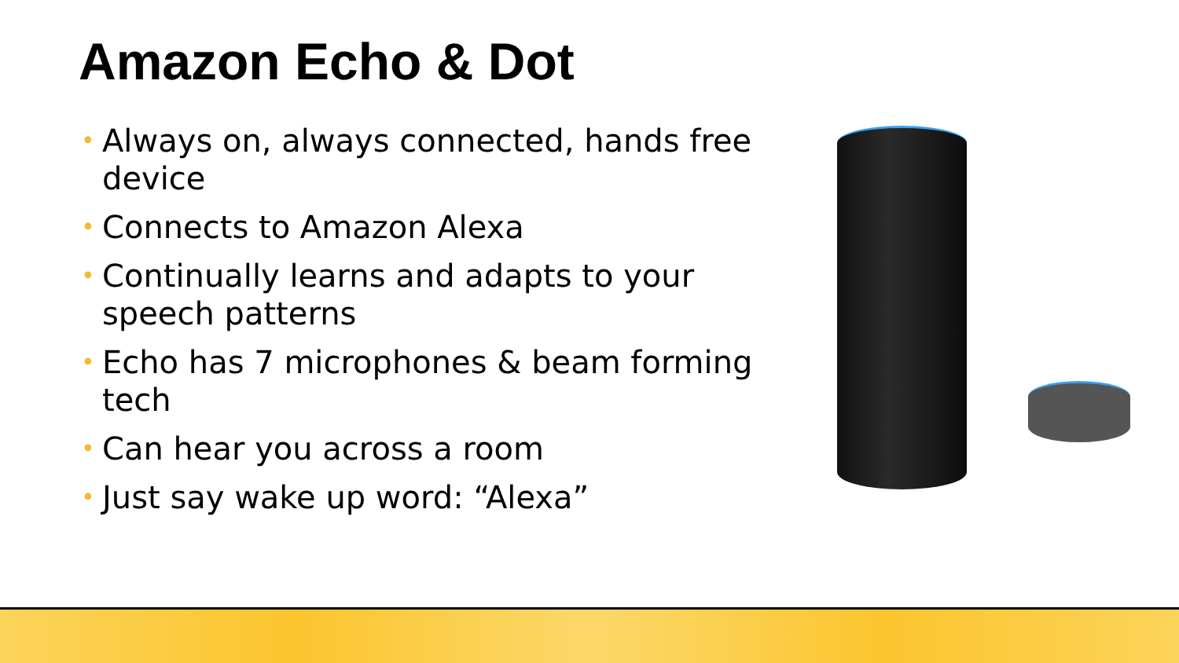Amazon Echo & Dot
• Always on, always connected, hands free device
• Connects to Amazon Alexa
• Continually learns and adapts to your speech patterns
• Echo has 7 microphones & beam forming tech
• Can hear you across a room
• Just say wake up word: “Alexa”